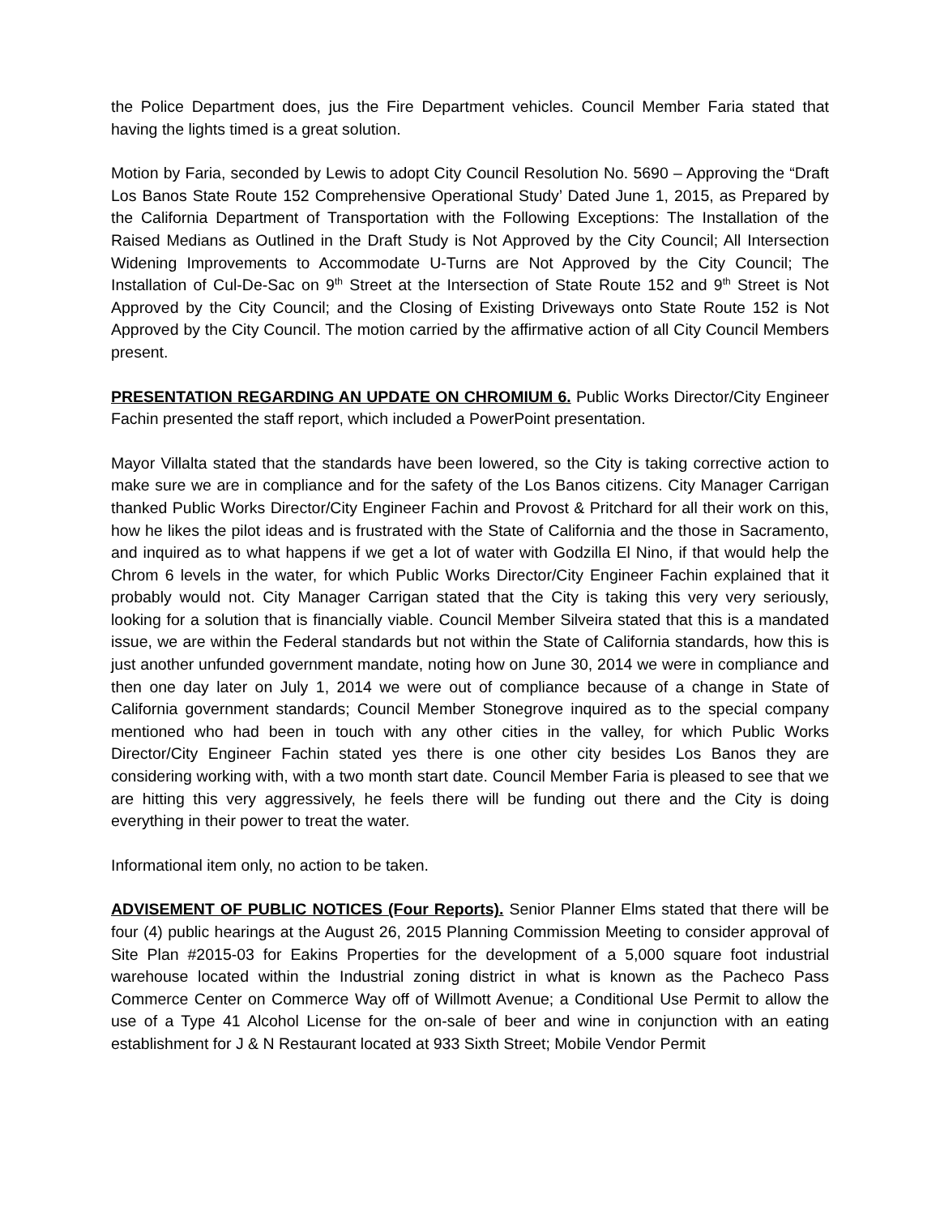the Police Department does, jus the Fire Department vehicles. Council Member Faria stated that having the lights timed is a great solution.
Motion by Faria, seconded by Lewis to adopt City Council Resolution No. 5690 – Approving the “Draft Los Banos State Route 152 Comprehensive Operational Study’ Dated June 1, 2015, as Prepared by the California Department of Transportation with the Following Exceptions: The Installation of the Raised Medians as Outlined in the Draft Study is Not Approved by the City Council; All Intersection Widening Improvements to Accommodate U-Turns are Not Approved by the City Council; The Installation of Cul-De-Sac on 9<sup>th</sup> Street at the Intersection of State Route 152 and 9<sup>th</sup> Street is Not Approved by the City Council; and the Closing of Existing Driveways onto State Route 152 is Not Approved by the City Council. The motion carried by the affirmative action of all City Council Members present.
PRESENTATION REGARDING AN UPDATE ON CHROMIUM 6. Public Works Director/City Engineer Fachin presented the staff report, which included a PowerPoint presentation.
Mayor Villalta stated that the standards have been lowered, so the City is taking corrective action to make sure we are in compliance and for the safety of the Los Banos citizens. City Manager Carrigan thanked Public Works Director/City Engineer Fachin and Provost & Pritchard for all their work on this, how he likes the pilot ideas and is frustrated with the State of California and the those in Sacramento, and inquired as to what happens if we get a lot of water with Godzilla El Nino, if that would help the Chrom 6 levels in the water, for which Public Works Director/City Engineer Fachin explained that it probably would not. City Manager Carrigan stated that the City is taking this very very seriously, looking for a solution that is financially viable. Council Member Silveira stated that this is a mandated issue, we are within the Federal standards but not within the State of California standards, how this is just another unfunded government mandate, noting how on June 30, 2014 we were in compliance and then one day later on July 1, 2014 we were out of compliance because of a change in State of California government standards; Council Member Stonegrove inquired as to the special company mentioned who had been in touch with any other cities in the valley, for which Public Works Director/City Engineer Fachin stated yes there is one other city besides Los Banos they are considering working with, with a two month start date. Council Member Faria is pleased to see that we are hitting this very aggressively, he feels there will be funding out there and the City is doing everything in their power to treat the water.
Informational item only, no action to be taken.
ADVISEMENT OF PUBLIC NOTICES (Four Reports). Senior Planner Elms stated that there will be four (4) public hearings at the August 26, 2015 Planning Commission Meeting to consider approval of Site Plan #2015-03 for Eakins Properties for the development of a 5,000 square foot industrial warehouse located within the Industrial zoning district in what is known as the Pacheco Pass Commerce Center on Commerce Way off of Willmott Avenue; a Conditional Use Permit to allow the use of a Type 41 Alcohol License for the on-sale of beer and wine in conjunction with an eating establishment for J & N Restaurant located at 933 Sixth Street; Mobile Vendor Permit